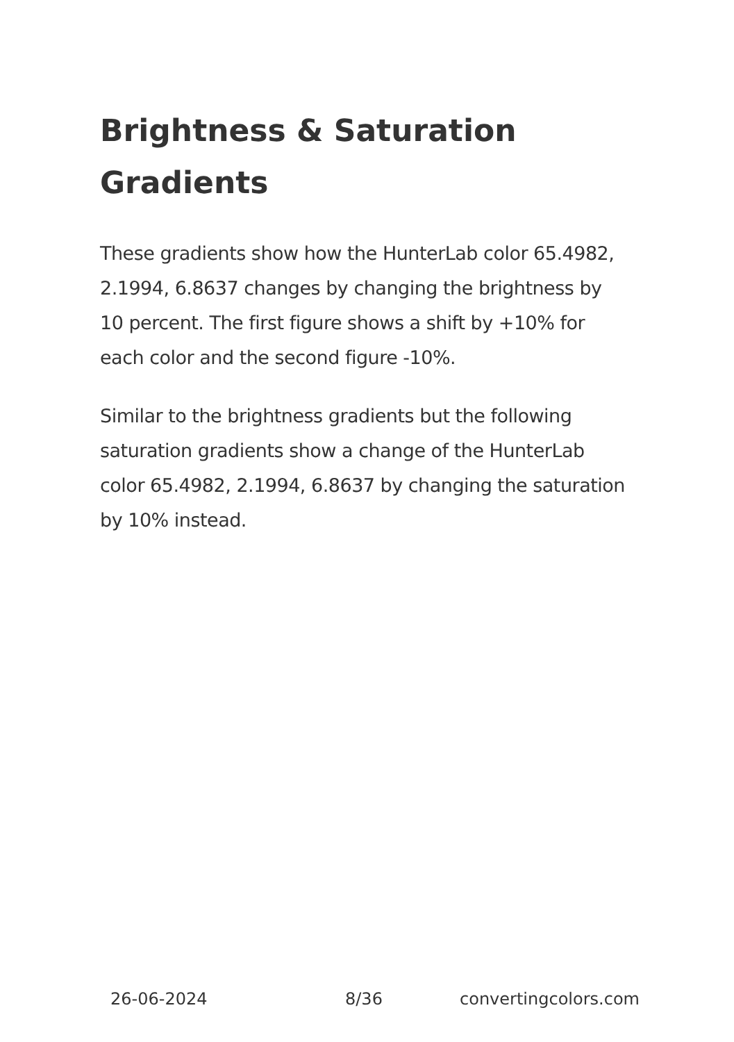Brightness & Saturation Gradients
These gradients show how the HunterLab color 65.4982, 2.1994, 6.8637 changes by changing the brightness by 10 percent. The first figure shows a shift by +10% for each color and the second figure -10%.
Similar to the brightness gradients but the following saturation gradients show a change of the HunterLab color 65.4982, 2.1994, 6.8637 by changing the saturation by 10% instead.
26-06-2024 8/36 convertingcolors.com